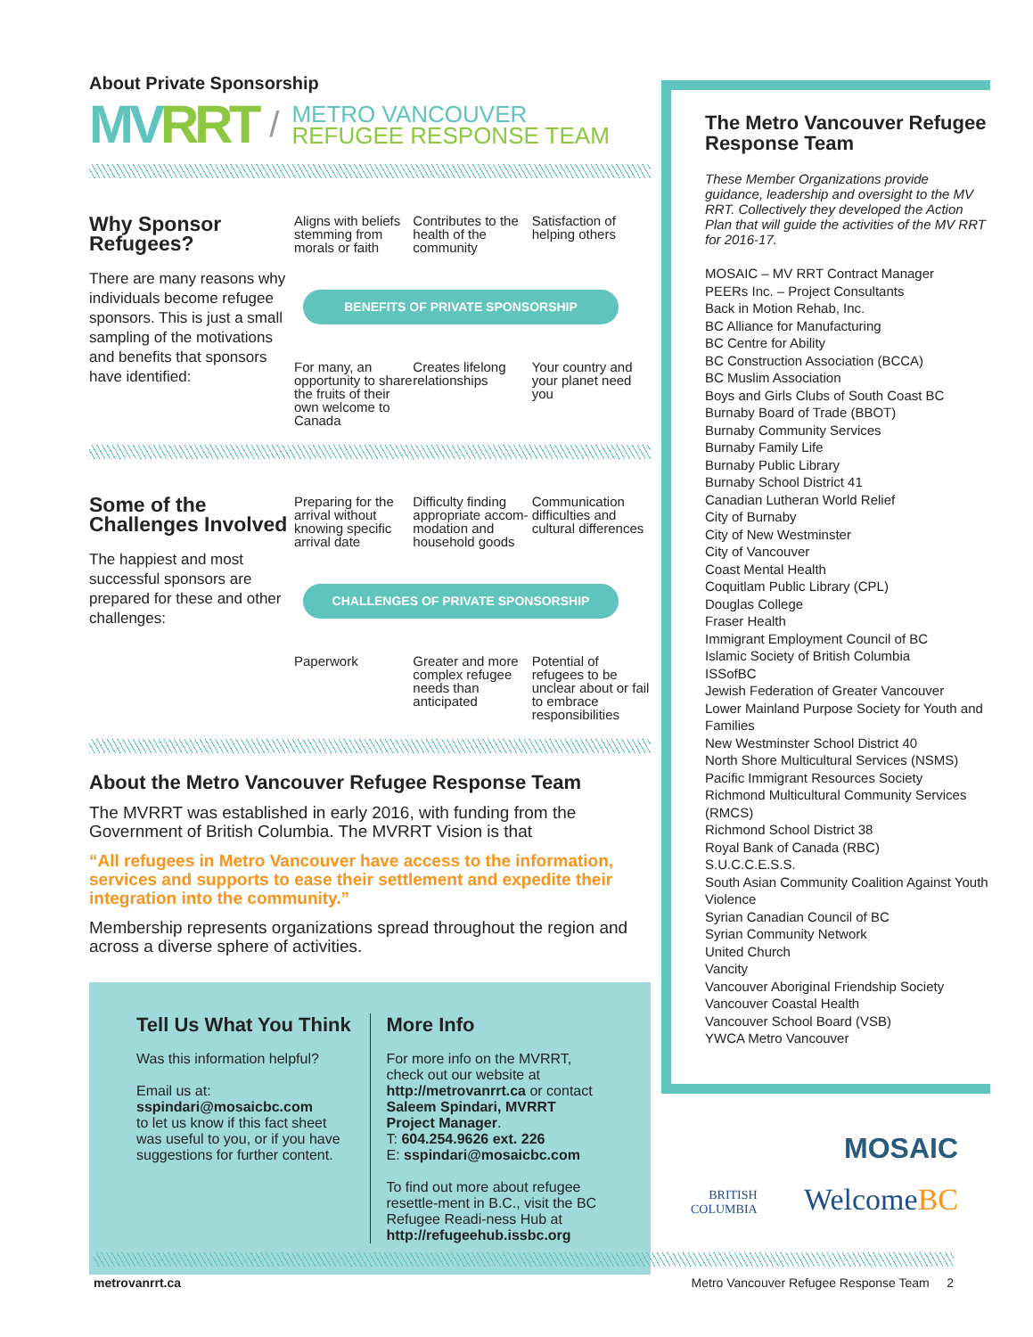About Private Sponsorship
MVRRT
/
METRO VANCOUVER
REFUGEE RESPONSE TEAM
Why Sponsor Refugees?
There are many reasons why individuals become refugee sponsors. This is just a small sampling of the motivations and benefits that sponsors have identified:
Aligns with beliefs stemming from morals or faith
Contributes to the health of the community
Satisfaction of helping others
BENEFITS OF PRIVATE SPONSORSHIP
For many, an opportunity to share the fruits of their own welcome to Canada
Creates lifelong relationships Your country and your planet need you
Some of the Challenges Involved
The happiest and most successful sponsors are prepared for these and other challenges:
Preparing for the arrival without knowing specific arrival date
Difficulty finding appropriate accom-modation and household goods
Communication difficulties and cultural differences
CHALLENGES OF PRIVATE SPONSORSHIP
Paperwork Greater and more complex refugee needs than anticipated
Potential of refugees to be unclear about or fail to embrace responsibilities
About the Metro Vancouver Refugee Response Team
The MVRRT was established in early 2016, with funding from the Government of British Columbia. The MVRRT Vision is that
“All refugees in Metro Vancouver have access to the information, services and supports to ease their settlement and expedite their integration into the community.”
Membership represents organizations spread throughout the region and across a diverse sphere of activities.
Tell Us What You Think
Was this information helpful?
Email us at:
sspindari@mosaicbc.com
to let us know if this fact sheet was useful to you, or if you have suggestions for further content.
More Info
For more info on the MVRRT, check out our website at http://metrovanrrt.ca or contact
Saleem Spindari, MVRRT Project Manager.
T: 604.254.9626 ext. 226
E: sspindari@mosaicbc.com
To find out more about refugee resettle-ment in B.C., visit the BC Refugee Readi-ness Hub at http://refugeehub.issbc.org
The Metro Vancouver Refugee Response Team
These Member Organizations provide guidance, leadership and oversight to the MV RRT. Collectively they developed the Action Plan that will guide the activities of the MV RRT for 2016-17.
MOSAIC – MV RRT Contract Manager
PEERs Inc. – Project Consultants
Back in Motion Rehab, Inc.
BC Alliance for Manufacturing
BC Centre for Ability
BC Construction Association (BCCA)
BC Muslim Association
Boys and Girls Clubs of South Coast BC
Burnaby Board of Trade (BBOT)
Burnaby Community Services
Burnaby Family Life
Burnaby Public Library
Burnaby School District 41
Canadian Lutheran World Relief
City of Burnaby
City of New Westminster
City of Vancouver
Coast Mental Health
Coquitlam Public Library (CPL)
Douglas College
Fraser Health
Immigrant Employment Council of BC
Islamic Society of British Columbia
ISSofBC
Jewish Federation of Greater Vancouver
Lower Mainland Purpose Society for Youth and Families
New Westminster School District 40
North Shore Multicultural Services (NSMS)
Pacific Immigrant Resources Society
Richmond Multicultural Community Services (RMCS)
Richmond School District 38
Royal Bank of Canada (RBC)
S.U.C.C.E.S.S.
South Asian Community Coalition Against Youth Violence
Syrian Canadian Council of BC
Syrian Community Network
United Church
Vancity
Vancouver Aboriginal Friendship Society
Vancouver Coastal Health
Vancouver School Board (VSB)
YWCA Metro Vancouver
MOSAIC
BRITISH
COLUMBIA WelcomeBC
metrovanrrt.ca Metro Vancouver Refugee Response Team 2